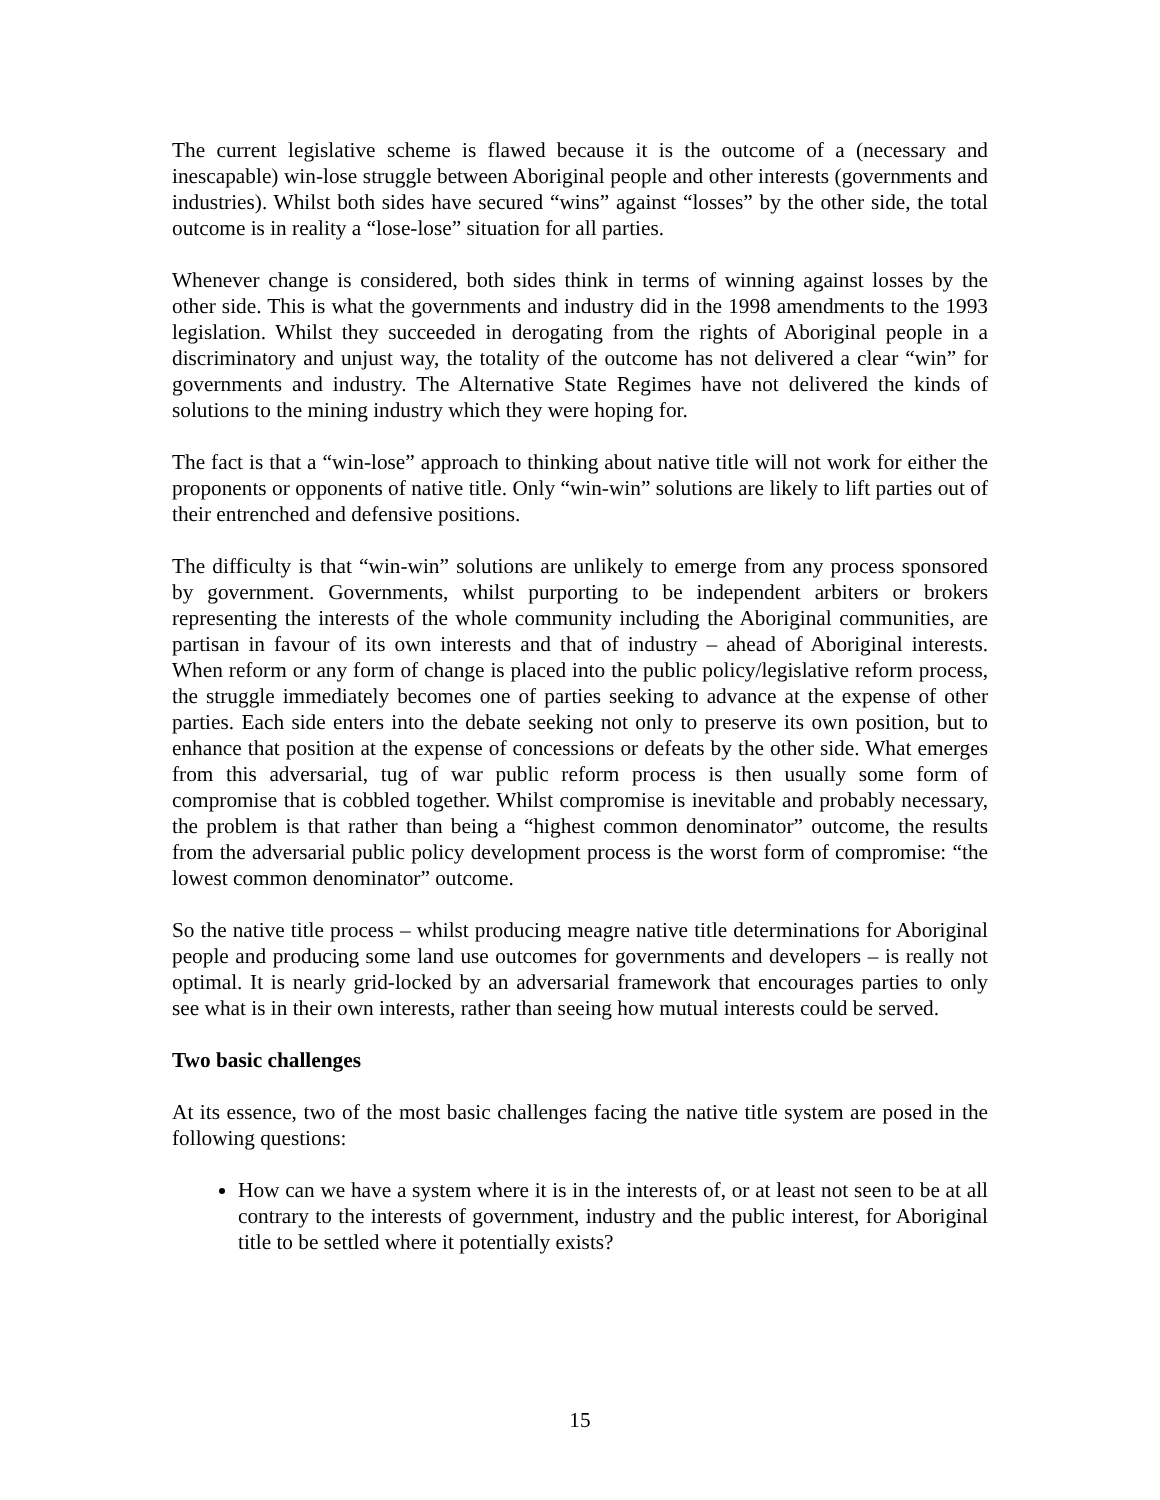The current legislative scheme is flawed because it is the outcome of a (necessary and inescapable) win-lose struggle between Aboriginal people and other interests (governments and industries). Whilst both sides have secured “wins” against “losses” by the other side, the total outcome is in reality a “lose-lose” situation for all parties.
Whenever change is considered, both sides think in terms of winning against losses by the other side. This is what the governments and industry did in the 1998 amendments to the 1993 legislation. Whilst they succeeded in derogating from the rights of Aboriginal people in a discriminatory and unjust way, the totality of the outcome has not delivered a clear “win” for governments and industry. The Alternative State Regimes have not delivered the kinds of solutions to the mining industry which they were hoping for.
The fact is that a “win-lose” approach to thinking about native title will not work for either the proponents or opponents of native title. Only “win-win” solutions are likely to lift parties out of their entrenched and defensive positions.
The difficulty is that “win-win” solutions are unlikely to emerge from any process sponsored by government. Governments, whilst purporting to be independent arbiters or brokers representing the interests of the whole community including the Aboriginal communities, are partisan in favour of its own interests and that of industry – ahead of Aboriginal interests. When reform or any form of change is placed into the public policy/legislative reform process, the struggle immediately becomes one of parties seeking to advance at the expense of other parties. Each side enters into the debate seeking not only to preserve its own position, but to enhance that position at the expense of concessions or defeats by the other side. What emerges from this adversarial, tug of war public reform process is then usually some form of compromise that is cobbled together. Whilst compromise is inevitable and probably necessary, the problem is that rather than being a “highest common denominator” outcome, the results from the adversarial public policy development process is the worst form of compromise: “the lowest common denominator” outcome.
So the native title process – whilst producing meagre native title determinations for Aboriginal people and producing some land use outcomes for governments and developers – is really not optimal. It is nearly grid-locked by an adversarial framework that encourages parties to only see what is in their own interests, rather than seeing how mutual interests could be served.
Two basic challenges
At its essence, two of the most basic challenges facing the native title system are posed in the following questions:
How can we have a system where it is in the interests of, or at least not seen to be at all contrary to the interests of government, industry and the public interest, for Aboriginal title to be settled where it potentially exists?
15